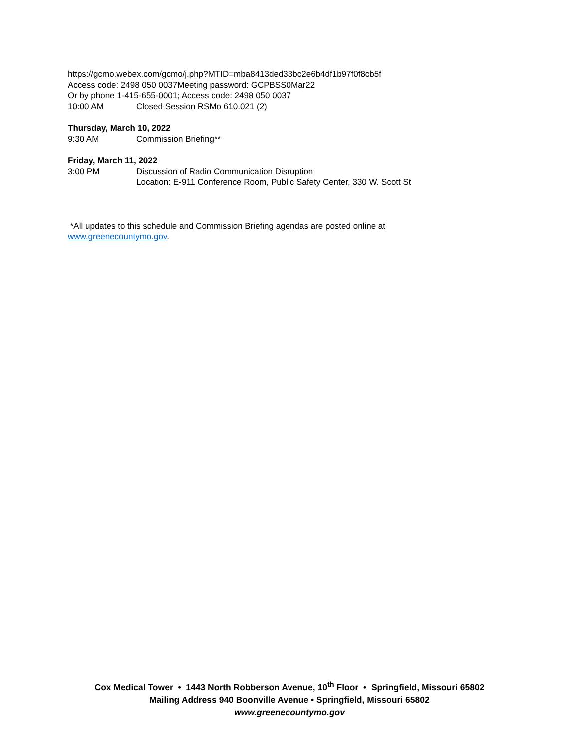https://gcmo.webex.com/gcmo/j.php?MTID=mba8413ded33bc2e6b4df1b97f0f8cb5f
Access code: 2498 050 0037Meeting password: GCPBSS0Mar22
Or by phone 1-415-655-0001; Access code: 2498 050 0037
10:00 AM Closed Session RSMo 610.021 (2)
Thursday, March 10, 2022
9:30 AM Commission Briefing**
Friday, March 11, 2022
3:00 PM Discussion of Radio Communication Disruption
Location: E-911 Conference Room, Public Safety Center, 330 W. Scott St
*All updates to this schedule and Commission Briefing agendas are posted online at
www.greenecountymo.gov.
Cox Medical Tower • 1443 North Robberson Avenue, 10<sup>th</sup> Floor • Springfield, Missouri 65802
Mailing Address 940 Boonville Avenue • Springfield, Missouri 65802
www.greenecountymo.gov